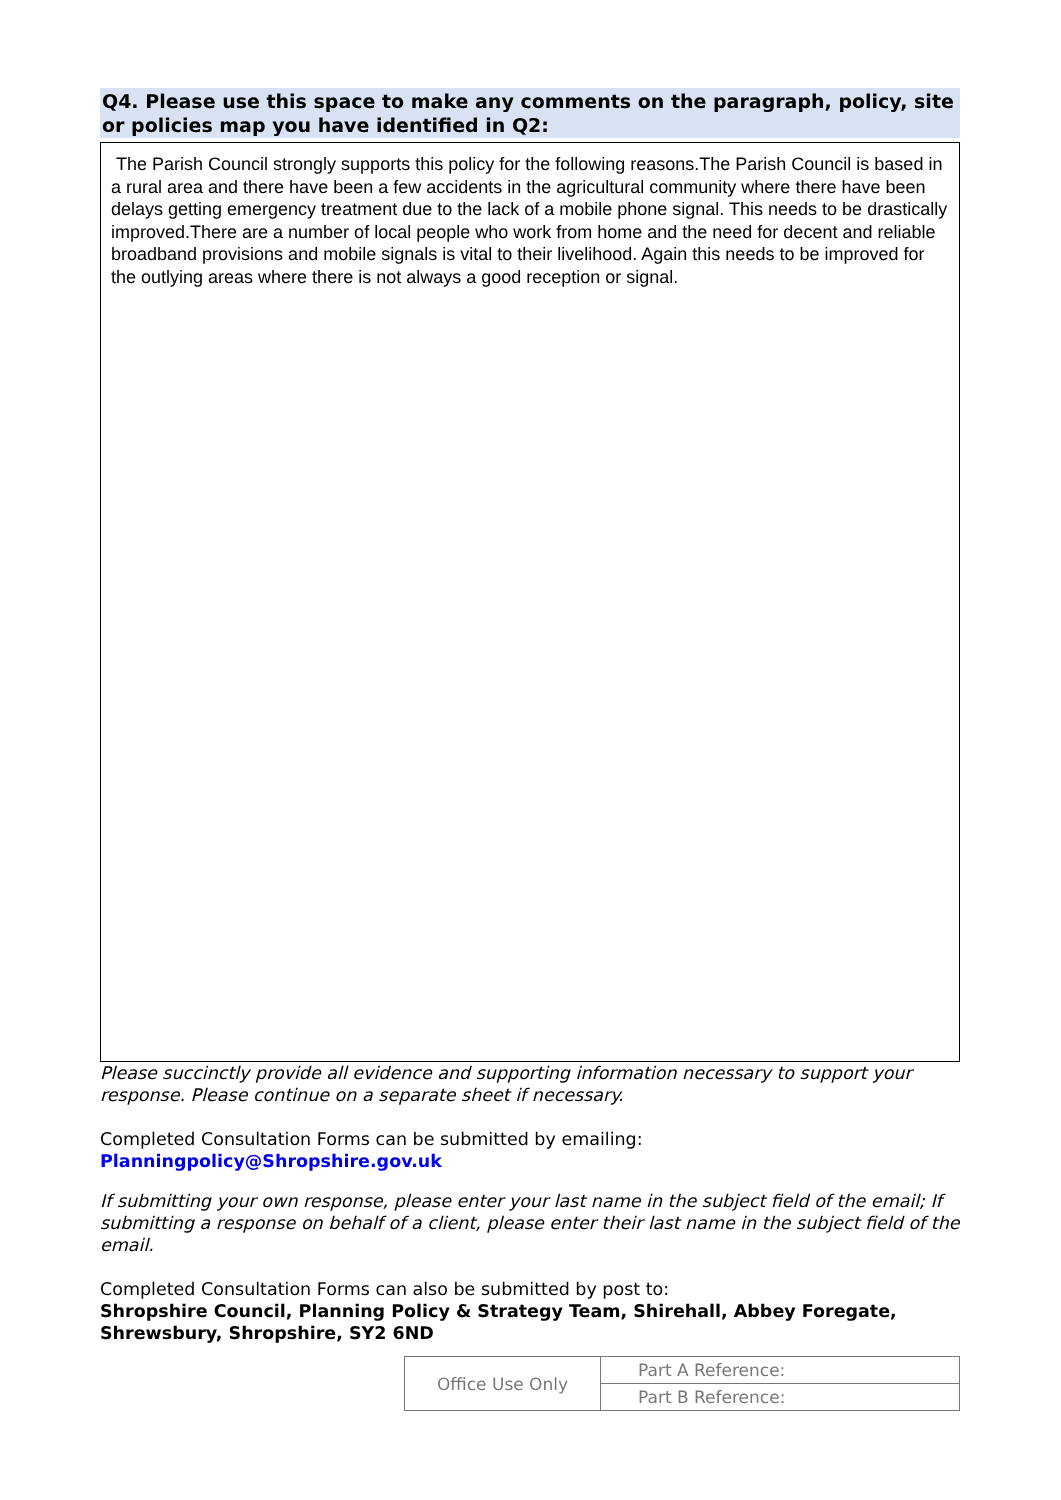Q4. Please use this space to make any comments on the paragraph, policy, site or policies map you have identified in Q2:
The Parish Council strongly supports this policy for the following reasons.The Parish Council is based in a rural area and there have been a few accidents in the agricultural community where there have been delays getting emergency treatment due to the lack of a mobile phone signal. This needs to be drastically improved.There are a number of local people who work from home and the need for decent and reliable broadband provisions and mobile signals is vital to their livelihood. Again this needs to be improved for the outlying areas where there is not always a good reception or signal.
Please succinctly provide all evidence and supporting information necessary to support your response. Please continue on a separate sheet if necessary.
Completed Consultation Forms can be submitted by emailing:
Planningpolicy@Shropshire.gov.uk
If submitting your own response, please enter your last name in the subject field of the email; If submitting a response on behalf of a client, please enter their last name in the subject field of the email.
Completed Consultation Forms can also be submitted by post to:
Shropshire Council, Planning Policy & Strategy Team, Shirehall, Abbey Foregate, Shrewsbury, Shropshire, SY2 6ND
| Office Use Only | Part A Reference: |
| | Part B Reference: |